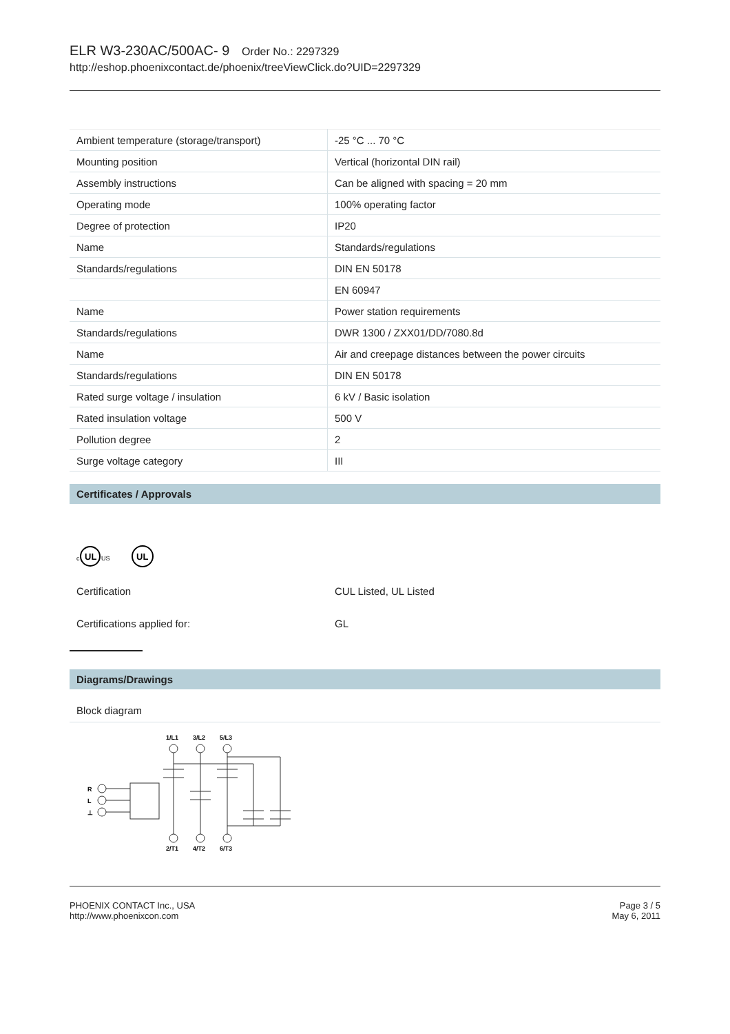ELR W3-230AC/500AC- 9 Order No.: 2297329
http://eshop.phoenixcontact.de/phoenix/treeViewClick.do?UID=2297329
| Ambient temperature (storage/transport) | -25 °C ... 70 °C |
| Mounting position | Vertical (horizontal DIN rail) |
| Assembly instructions | Can be aligned with spacing = 20 mm |
| Operating mode | 100% operating factor |
| Degree of protection | IP20 |
| Name | Standards/regulations |
| Standards/regulations | DIN EN 50178 |
| | EN 60947 |
| Name | Power station requirements |
| Standards/regulations | DWR 1300 / ZXX01/DD/7080.8d |
| Name | Air and creepage distances between the power circuits |
| Standards/regulations | DIN EN 50178 |
| Rated surge voltage / insulation | 6 kV / Basic isolation |
| Rated insulation voltage | 500 V |
| Pollution degree | 2 |
| Surge voltage category | III |
Certificates / Approvals
c
UL
US
UL
Certification CUL Listed, UL Listed
Certifications applied for: GL
Diagrams/Drawings
Block diagram
1/L1
3/L2
5/L3
R
L
⊥
2/T1
4/T2
6/T3
PHOENIX CONTACT Inc., USA
http://www.phoenixcon.com
Page 3 / 5
May 6, 2011